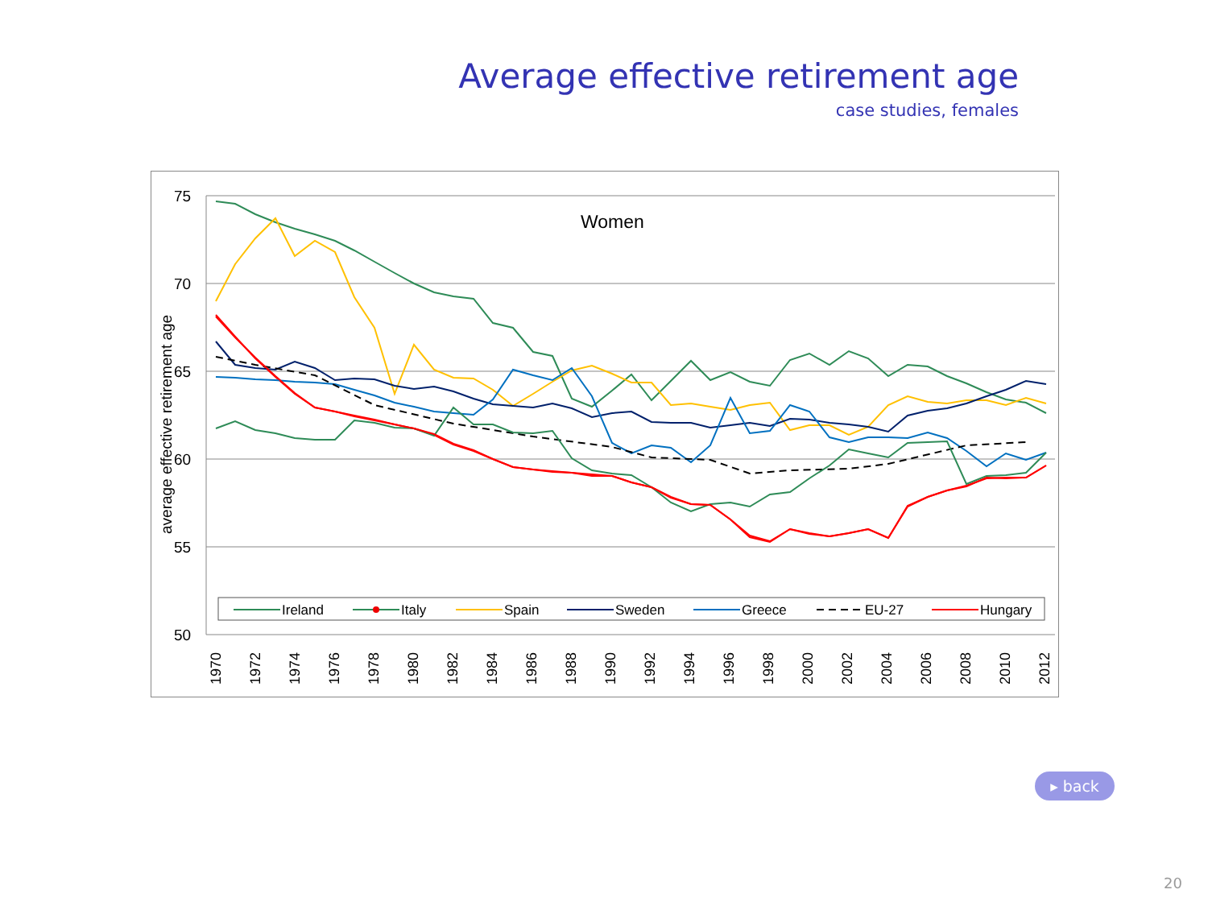Average effective retirement age
case studies, females
75
70
65
60
55
50
average effective retirement age
Women
Ireland
Italy
Spain
Sweden
Greece
EU-27
Hungary
1970
1972
1974
1976
1978
1980
1982
1984
1986
1988
1990
1992
1994
1996
1998
2000
2002
2004
2006
2008
2010
2012
▸ back
20